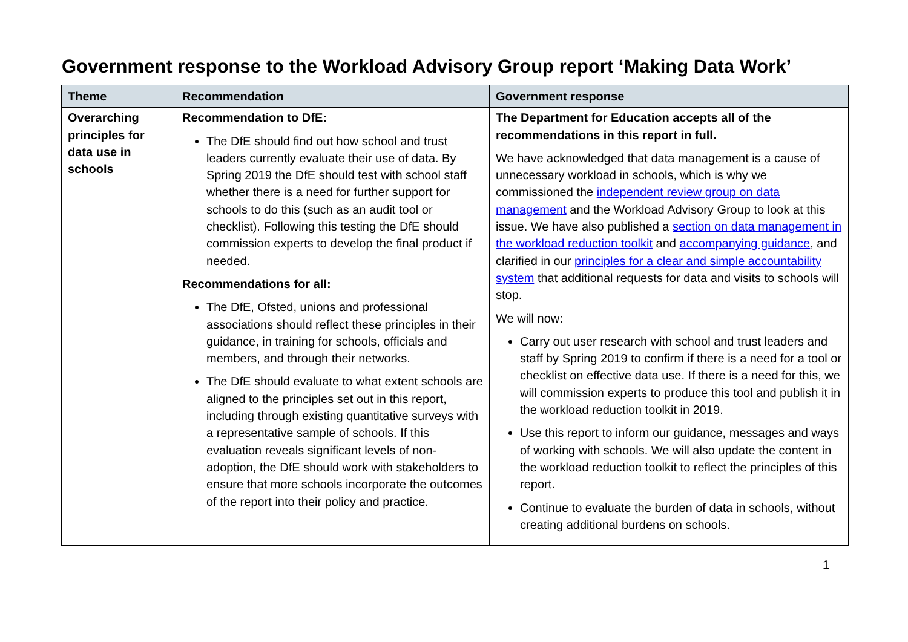Government response to the Workload Advisory Group report ‘Making Data Work’
| Theme | Recommendation | Government response |
| --- | --- | --- |
| Overarching principles for data use in schools | Recommendation to DfE: The DfE should find out how school and trust leaders currently evaluate their use of data. By Spring 2019 the DfE should test with school staff whether there is a need for further support for schools to do this (such as an audit tool or checklist). Following this testing the DfE should commission experts to develop the final product if needed. Recommendations for all: The DfE, Ofsted, unions and professional associations should reflect these principles in their guidance, in training for schools, officials and members, and through their networks. The DfE should evaluate to what extent schools are aligned to the principles set out in this report, including through existing quantitative surveys with a representative sample of schools. If this evaluation reveals significant levels of non-adoption, the DfE should work with stakeholders to ensure that more schools incorporate the outcomes of the report into their policy and practice. | The Department for Education accepts all of the recommendations in this report in full. We have acknowledged that data management is a cause of unnecessary workload in schools, which is why we commissioned the independent review group on data management and the Workload Advisory Group to look at this issue. We have also published a section on data management in the workload reduction toolkit and accompanying guidance , and clarified in our principles for a clear and simple accountability system that additional requests for data and visits to schools will stop. We will now: Carry out user research with school and trust leaders and staff by Spring 2019 to confirm if there is a need for a tool or checklist on effective data use. If there is a need for this, we will commission experts to produce this tool and publish it in the workload reduction toolkit in 2019. Use this report to inform our guidance, messages and ways of working with schools. We will also update the content in the workload reduction toolkit to reflect the principles of this report. Continue to evaluate the burden of data in schools, without creating additional burdens on schools. |
1